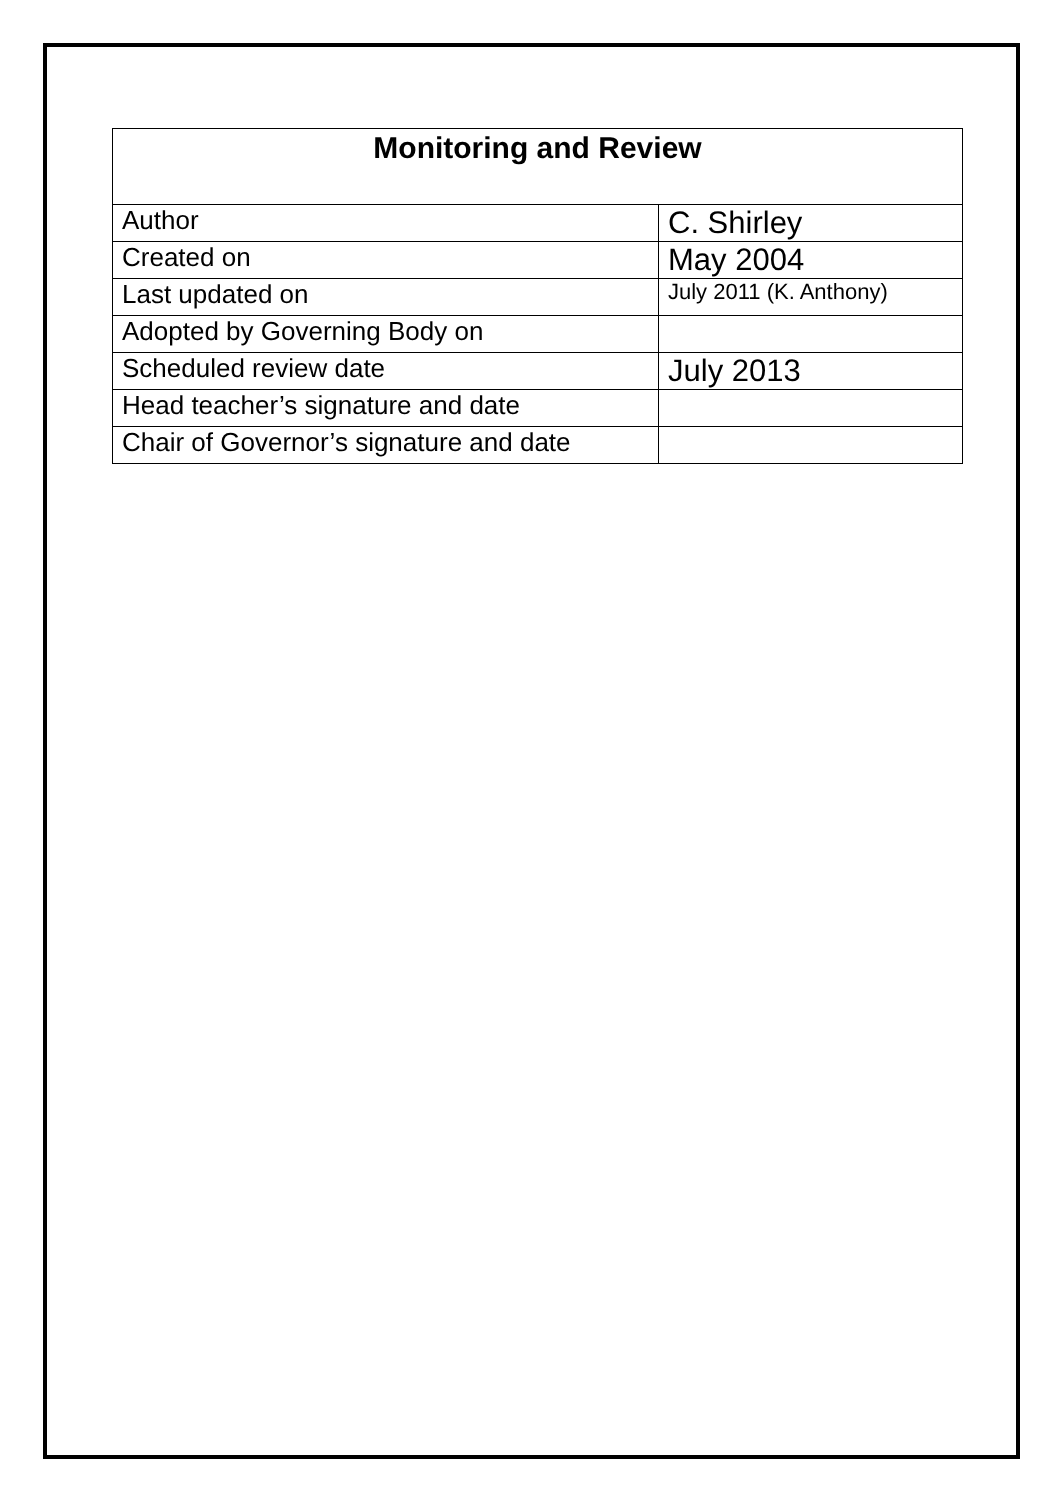| Monitoring and Review | |
| --- | --- |
| Author | C. Shirley |
| Created on | May 2004 |
| Last updated on | July 2011 (K. Anthony) |
| Adopted by Governing Body on | |
| Scheduled review date | July 2013 |
| Head teacher’s signature and date | |
| Chair of Governor’s signature and date | |